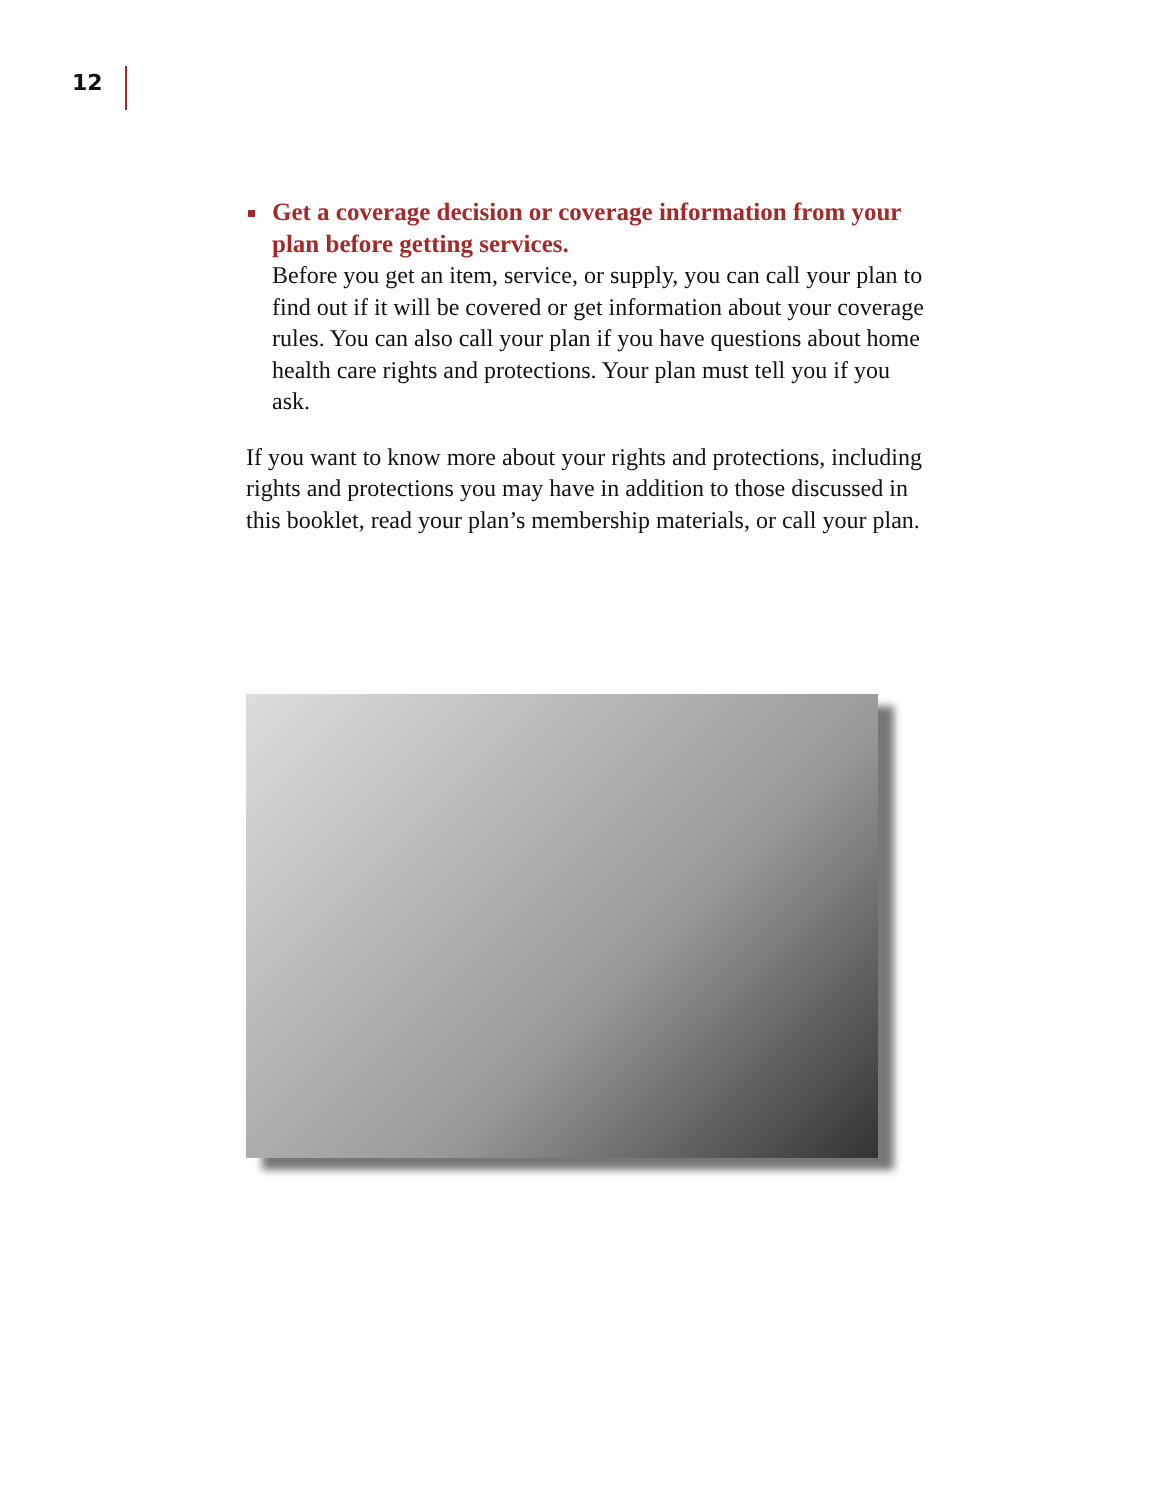12
Get a coverage decision or coverage information from your plan before getting services.
Before you get an item, service, or supply, you can call your plan to find out if it will be covered or get information about your coverage rules. You can also call your plan if you have questions about home health care rights and protections. Your plan must tell you if you ask.
If you want to know more about your rights and protections, including rights and protections you may have in addition to those discussed in this booklet, read your plan’s membership materials, or call your plan.